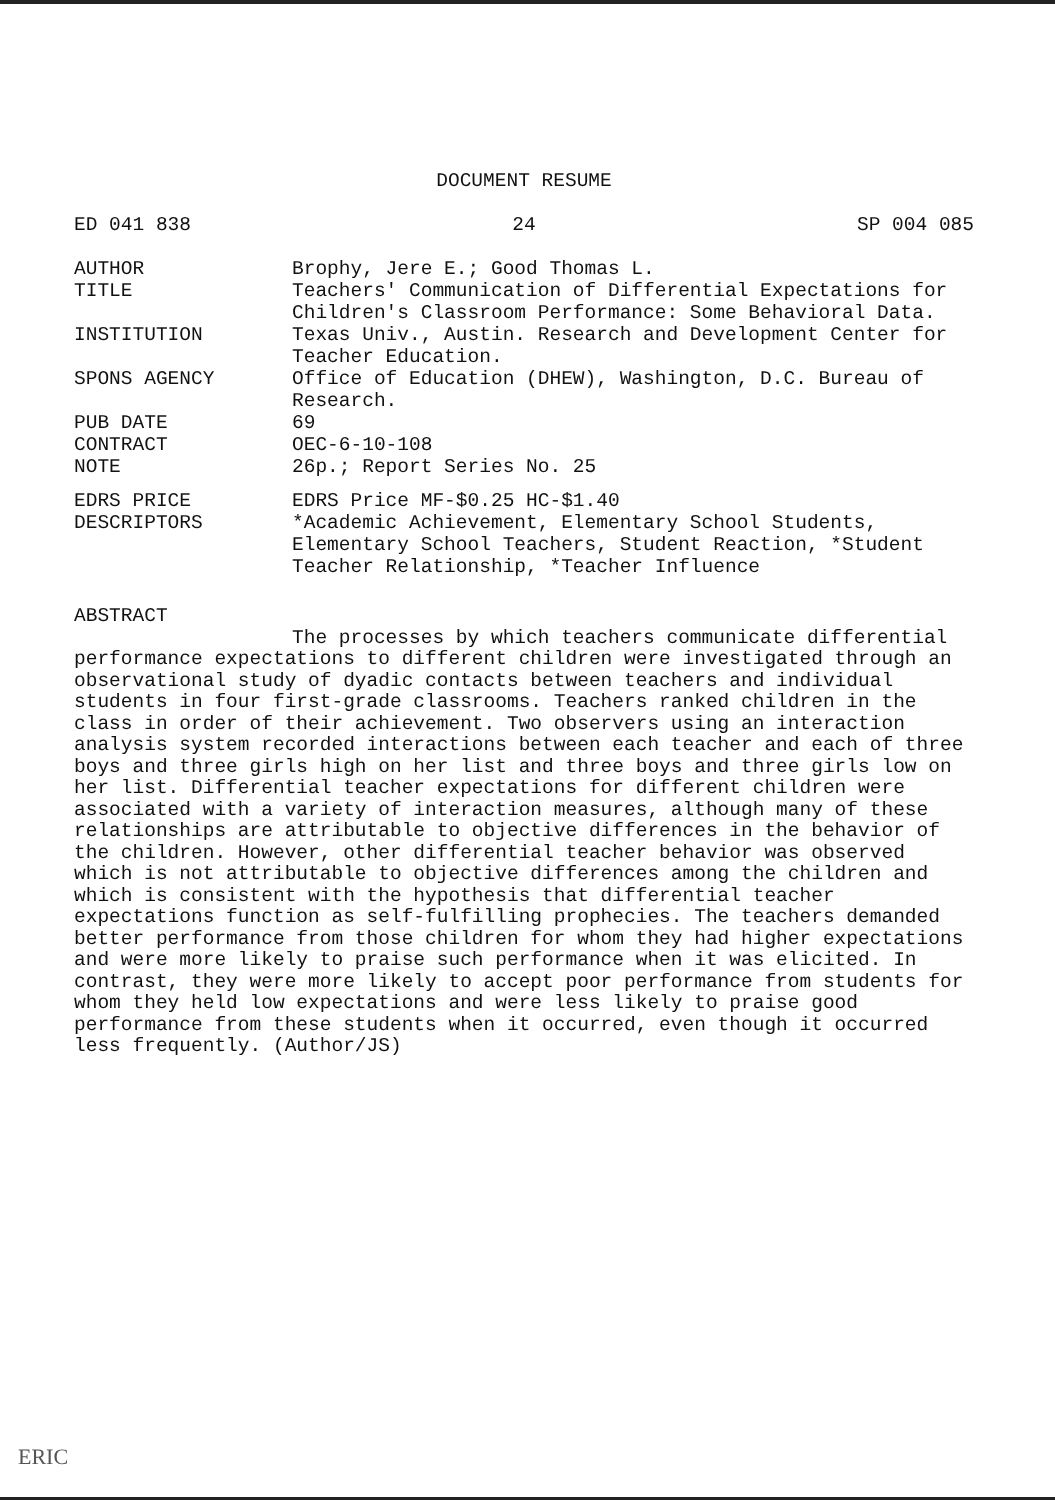DOCUMENT RESUME
ED 041 838 24 SP 004 085
| AUTHOR | Brophy, Jere E.; Good Thomas L. |
| TITLE | Teachers' Communication of Differential Expectations for Children's Classroom Performance: Some Behavioral Data. |
| INSTITUTION | Texas Univ., Austin. Research and Development Center for Teacher Education. |
| SPONS AGENCY | Office of Education (DHEW), Washington, D.C. Bureau of Research. |
| PUB DATE | 69 |
| CONTRACT | OEC-6-10-108 |
| NOTE | 26p.; Report Series No. 25 |
| EDRS PRICE | EDRS Price MF-$0.25 HC-$1.40 |
| DESCRIPTORS | *Academic Achievement, Elementary School Students, Elementary School Teachers, Student Reaction, *Student Teacher Relationship, *Teacher Influence |
ABSTRACT
The processes by which teachers communicate differential performance expectations to different children were investigated through an observational study of dyadic contacts between teachers and individual students in four first-grade classrooms. Teachers ranked children in the class in order of their achievement. Two observers using an interaction analysis system recorded interactions between each teacher and each of three boys and three girls high on her list and three boys and three girls low on her list. Differential teacher expectations for different children were associated with a variety of interaction measures, although many of these relationships are attributable to objective differences in the behavior of the children. However, other differential teacher behavior was observed which is not attributable to objective differences among the children and which is consistent with the hypothesis that differential teacher expectations function as self-fulfilling prophecies. The teachers demanded better performance from those children for whom they had higher expectations and were more likely to praise such performance when it was elicited. In contrast, they were more likely to accept poor performance from students for whom they held low expectations and were less likely to praise good performance from these students when it occurred, even though it occurred less frequently. (Author/JS)
ERIC